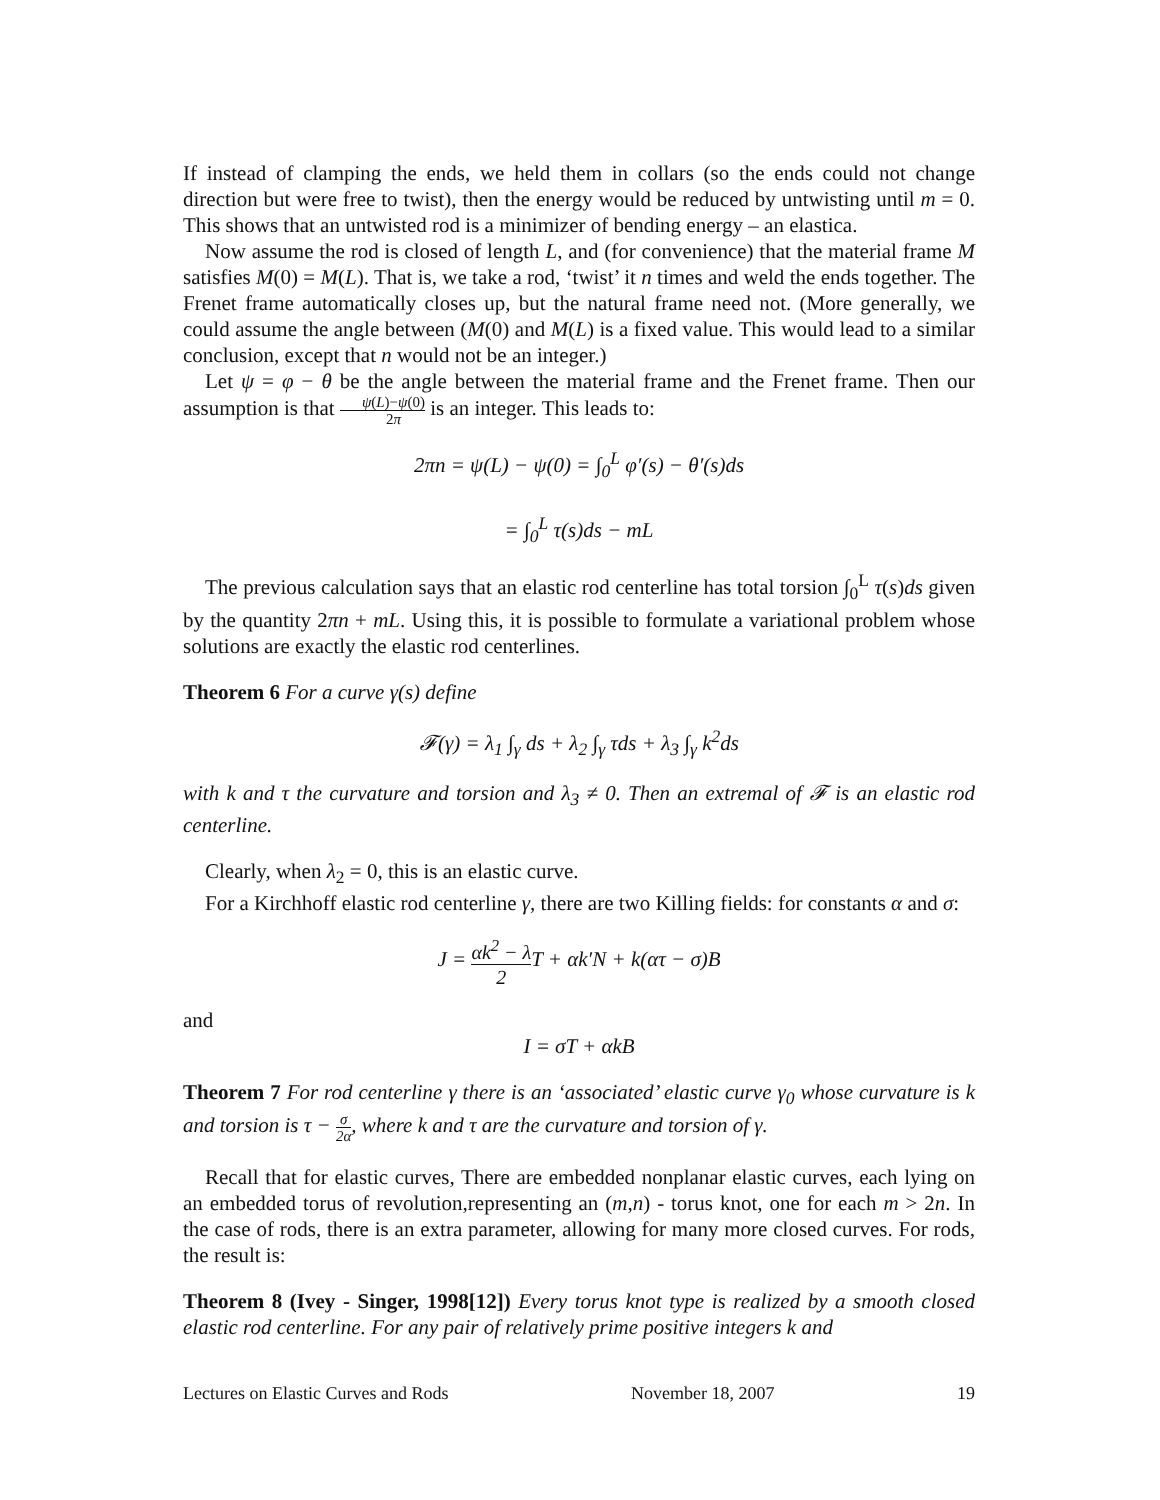If instead of clamping the ends, we held them in collars (so the ends could not change direction but were free to twist), then the energy would be reduced by untwisting until m = 0. This shows that an untwisted rod is a minimizer of bending energy – an elastica.
Now assume the rod is closed of length L, and (for convenience) that the material frame M satisfies M(0) = M(L). That is, we take a rod, ‘twist’ it n times and weld the ends together. The Frenet frame automatically closes up, but the natural frame need not. (More generally, we could assume the angle between (M(0) and M(L) is a fixed value. This would lead to a similar conclusion, except that n would not be an integer.)
Let ψ = φ − θ be the angle between the material frame and the Frenet frame. Then our assumption is that ψ(L)−ψ(0) 2π is an integer. This leads to:
2πn = ψ(L) − ψ(0) = ∫<sub>0</sub><sup>L</sup> φ′(s) − θ′(s)ds
= ∫<sub>0</sub><sup>L</sup> τ(s)ds − mL
The previous calculation says that an elastic rod centerline has total torsion ∫<sub>0</sub><sup>L</sup> τ(s)ds given by the quantity 2πn + mL. Using this, it is possible to formulate a variational problem whose solutions are exactly the elastic rod centerlines.
Theorem 6 For a curve γ(s) define
𝓕(γ) = λ<sub>1</sub> ∫<sub>γ</sub> ds + λ<sub>2</sub> ∫<sub>γ</sub> τds + λ<sub>3</sub> ∫<sub>γ</sub> k<sup>2</sup>ds
with k and τ the curvature and torsion and λ<sub>3</sub> ≠ 0. Then an extremal of 𝓕 is an elastic rod centerline.
Clearly, when λ<sub>2</sub> = 0, this is an elastic curve.
For a Kirchhoff elastic rod centerline γ, there are two Killing fields: for constants α and σ:
J = αk<sup>2</sup> − λ 2 T + αk′N + k(ατ − σ)B
and
I = σT + αkB
Theorem 7 For rod centerline γ there is an ‘associated’ elastic curve γ<sub>0</sub> whose curvature is k and torsion is τ − σ 2α, where k and τ are the curvature and torsion of γ.
Recall that for elastic curves, There are embedded nonplanar elastic curves, each lying on an embedded torus of revolution,representing an (m,n) - torus knot, one for each m > 2n. In the case of rods, there is an extra parameter, allowing for many more closed curves. For rods, the result is:
Theorem 8 (Ivey - Singer, 1998[12]) Every torus knot type is realized by a smooth closed elastic rod centerline. For any pair of relatively prime positive integers k and
Lectures on Elastic Curves and Rods November 18, 2007 19